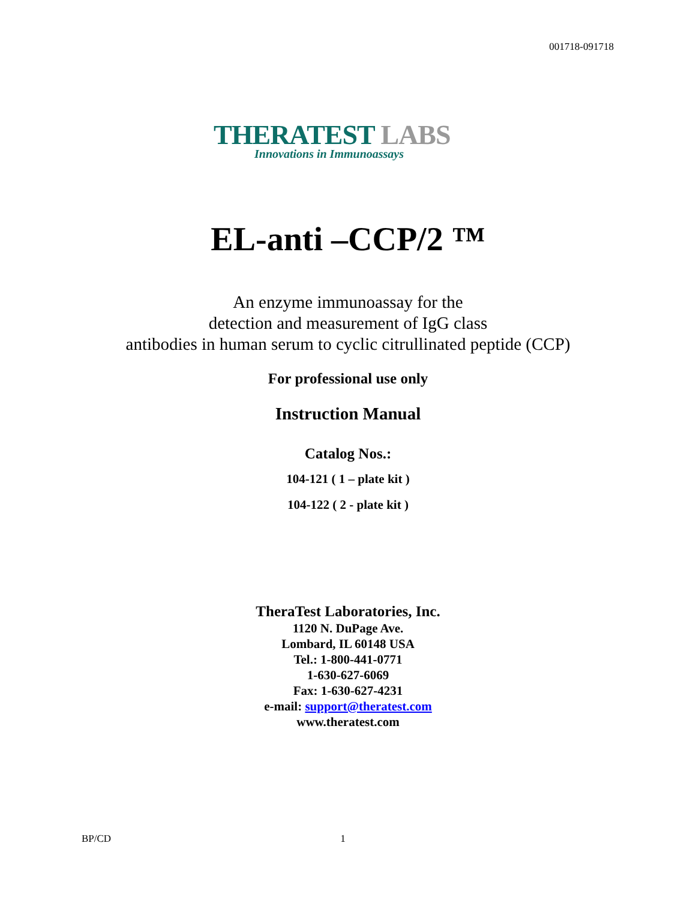001718-091718
THERATEST LABS
Innovations in Immunoassays
EL-anti –CCP/2 ™
An enzyme immunoassay for the
detection and measurement of IgG class
antibodies in human serum to cyclic citrullinated peptide (CCP)
For professional use only
Instruction Manual
Catalog Nos.:
104-121 ( 1 – plate kit )
104-122 ( 2 - plate kit )
TheraTest Laboratories, Inc.
1120 N. DuPage Ave.
Lombard, IL 60148 USA
Tel.: 1-800-441-0771
1-630-627-6069
Fax: 1-630-627-4231
e-mail: support@theratest.com
www.theratest.com
BP/CD 1